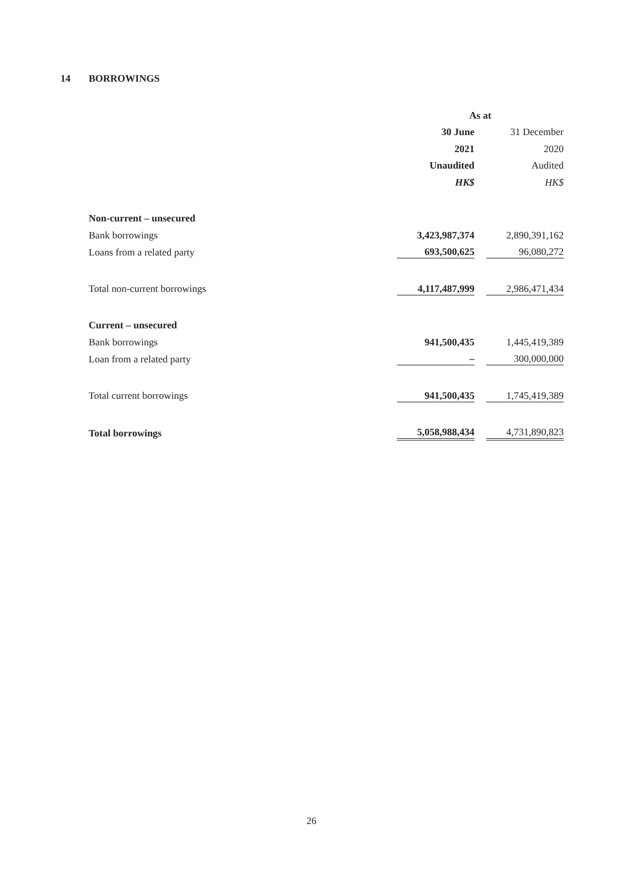14 BORROWINGS
| | As at | | |
| | 30 June | | 31 December |
| | 2021 | | 2020 |
| | Unaudited | | Audited |
| | HK$ | | HK$ |
| Non-current – unsecured | | | |
| Bank borrowings | 3,423,987,374 | | 2,890,391,162 |
| Loans from a related party | 693,500,625 | | 96,080,272 |
| Total non-current borrowings | 4,117,487,999 | | 2,986,471,434 |
| Current – unsecured | | | |
| Bank borrowings | 941,500,435 | | 1,445,419,389 |
| Loan from a related party | – | | 300,000,000 |
| Total current borrowings | 941,500,435 | | 1,745,419,389 |
| Total borrowings | 5,058,988,434 | | 4,731,890,823 |
26